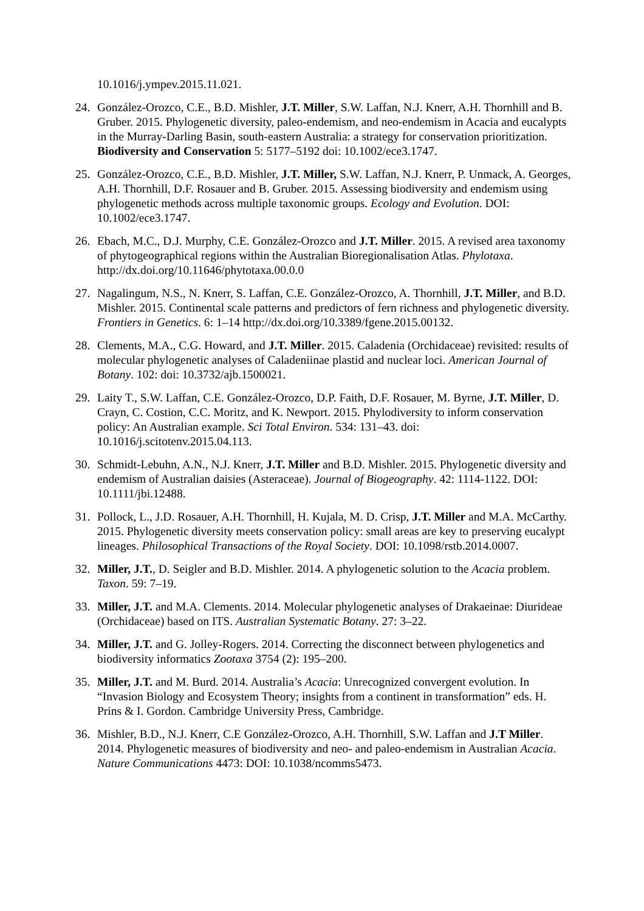10.1016/j.ympev.2015.11.021.
24. González-Orozco, C.E., B.D. Mishler, J.T. Miller, S.W. Laffan, N.J. Knerr, A.H. Thornhill and B. Gruber. 2015. Phylogenetic diversity, paleo-endemism, and neo-endemism in Acacia and eucalypts in the Murray-Darling Basin, south-eastern Australia: a strategy for conservation prioritization. Biodiversity and Conservation 5: 5177–5192 doi: 10.1002/ece3.1747.
25. González-Orozco, C.E., B.D. Mishler, J.T. Miller, S.W. Laffan, N.J. Knerr, P. Unmack, A. Georges, A.H. Thornhill, D.F. Rosauer and B. Gruber. 2015. Assessing biodiversity and endemism using phylogenetic methods across multiple taxonomic groups. Ecology and Evolution. DOI: 10.1002/ece3.1747.
26. Ebach, M.C., D.J. Murphy, C.E. González-Orozco and J.T. Miller. 2015. A revised area taxonomy of phytogeographical regions within the Australian Bioregionalisation Atlas. Phylotaxa. http://dx.doi.org/10.11646/phytotaxa.00.0.0
27. Nagalingum, N.S., N. Knerr, S. Laffan, C.E. González-Orozco, A. Thornhill, J.T. Miller, and B.D. Mishler. 2015. Continental scale patterns and predictors of fern richness and phylogenetic diversity. Frontiers in Genetics. 6: 1–14 http://dx.doi.org/10.3389/fgene.2015.00132.
28. Clements, M.A., C.G. Howard, and J.T. Miller. 2015. Caladenia (Orchidaceae) revisited: results of molecular phylogenetic analyses of Caladeniinae plastid and nuclear loci. American Journal of Botany. 102: doi: 10.3732/ajb.1500021.
29. Laity T., S.W. Laffan, C.E. González-Orozco, D.P. Faith, D.F. Rosauer, M. Byrne, J.T. Miller, D. Crayn, C. Costion, C.C. Moritz, and K. Newport. 2015. Phylodiversity to inform conservation policy: An Australian example. Sci Total Environ. 534: 131–43. doi: 10.1016/j.scitotenv.2015.04.113.
30. Schmidt-Lebuhn, A.N., N.J. Knerr, J.T. Miller and B.D. Mishler. 2015. Phylogenetic diversity and endemism of Australian daisies (Asteraceae). Journal of Biogeography. 42: 1114-1122. DOI: 10.1111/jbi.12488.
31. Pollock, L., J.D. Rosauer, A.H. Thornhill, H. Kujala, M. D. Crisp, J.T. Miller and M.A. McCarthy. 2015. Phylogenetic diversity meets conservation policy: small areas are key to preserving eucalypt lineages. Philosophical Transactions of the Royal Society. DOI: 10.1098/rstb.2014.0007.
32. Miller, J.T., D. Seigler and B.D. Mishler. 2014. A phylogenetic solution to the Acacia problem. Taxon. 59: 7–19.
33. Miller, J.T. and M.A. Clements. 2014. Molecular phylogenetic analyses of Drakaeinae: Diurideae (Orchidaceae) based on ITS. Australian Systematic Botany. 27: 3–22.
34. Miller, J.T. and G. Jolley-Rogers. 2014. Correcting the disconnect between phylogenetics and biodiversity informatics Zootaxa 3754 (2): 195–200.
35. Miller, J.T. and M. Burd. 2014. Australia’s Acacia: Unrecognized convergent evolution. In “Invasion Biology and Ecosystem Theory; insights from a continent in transformation” eds. H. Prins & I. Gordon. Cambridge University Press, Cambridge.
36. Mishler, B.D., N.J. Knerr, C.E González-Orozco, A.H. Thornhill, S.W. Laffan and J.T Miller. 2014. Phylogenetic measures of biodiversity and neo- and paleo-endemism in Australian Acacia. Nature Communications 4473: DOI: 10.1038/ncomms5473.